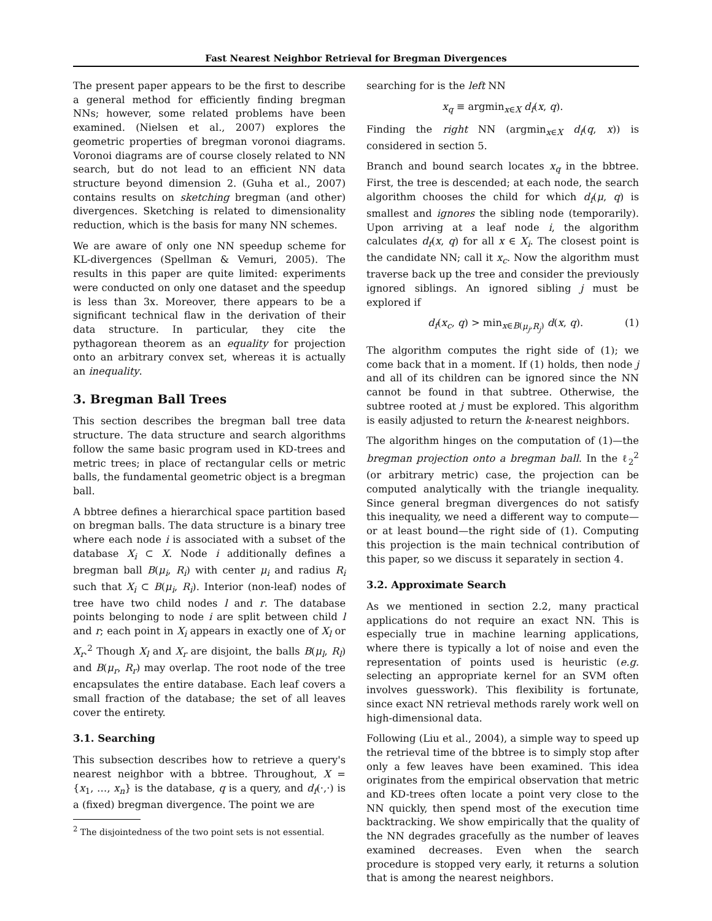Fast Nearest Neighbor Retrieval for Bregman Divergences
The present paper appears to be the first to describe a general method for efficiently finding bregman NNs; however, some related problems have been examined. (Nielsen et al., 2007) explores the geometric properties of bregman voronoi diagrams. Voronoi diagrams are of course closely related to NN search, but do not lead to an efficient NN data structure beyond dimension 2. (Guha et al., 2007) contains results on sketching bregman (and other) divergences. Sketching is related to dimensionality reduction, which is the basis for many NN schemes.
We are aware of only one NN speedup scheme for KL-divergences (Spellman & Vemuri, 2005). The results in this paper are quite limited: experiments were conducted on only one dataset and the speedup is less than 3x. Moreover, there appears to be a significant technical flaw in the derivation of their data structure. In particular, they cite the pythagorean theorem as an equality for projection onto an arbitrary convex set, whereas it is actually an inequality.
3. Bregman Ball Trees
This section describes the bregman ball tree data structure. The data structure and search algorithms follow the same basic program used in KD-trees and metric trees; in place of rectangular cells or metric balls, the fundamental geometric object is a bregman ball.
A bbtree defines a hierarchical space partition based on bregman balls. The data structure is a binary tree where each node i is associated with a subset of the database X<sub>i</sub> ⊂ X. Node i additionally defines a bregman ball B(μ<sub>i</sub>, R<sub>i</sub>) with center μ<sub>i</sub> and radius R<sub>i</sub> such that X<sub>i</sub> ⊂ B(μ<sub>i</sub>, R<sub>i</sub>). Interior (non-leaf) nodes of tree have two child nodes l and r. The database points belonging to node i are split between child l and r; each point in X<sub>i</sub> appears in exactly one of X<sub>l</sub> or X<sub>r</sub>.<sup>2</sup> Though X<sub>l</sub> and X<sub>r</sub> are disjoint, the balls B(μ<sub>l</sub>, R<sub>l</sub>) and B(μ<sub>r</sub>, R<sub>r</sub>) may overlap. The root node of the tree encapsulates the entire database. Each leaf covers a small fraction of the database; the set of all leaves cover the entirety.
3.1. Searching
This subsection describes how to retrieve a query's nearest neighbor with a bbtree. Throughout, X = {x<sub>1</sub>, …, x<sub>n</sub>} is the database, q is a query, and d<sub>f</sub>(·,·) is a (fixed) bregman divergence. The point we are
<sup>2</sup> The disjointedness of the two point sets is not essential.
searching for is the left NN
x<sub>q</sub> ≡ argmin<sub>x∈X</sub> d<sub>f</sub>(x, q).
Finding the right NN (argmin<sub>x∈X</sub> d<sub>f</sub>(q, x)) is considered in section 5.
Branch and bound search locates x<sub>q</sub> in the bbtree. First, the tree is descended; at each node, the search algorithm chooses the child for which d<sub>f</sub>(μ, q) is smallest and ignores the sibling node (temporarily). Upon arriving at a leaf node i, the algorithm calculates d<sub>f</sub>(x, q) for all x ∈ X<sub>i</sub>. The closest point is the candidate NN; call it x<sub>c</sub>. Now the algorithm must traverse back up the tree and consider the previously ignored siblings. An ignored sibling j must be explored if
d<sub>f</sub>(x<sub>c</sub>, q) > min<sub>x∈B(μ<sub>j</sub>,R<sub>j</sub>)</sub> d(x, q). (1)
The algorithm computes the right side of (1); we come back that in a moment. If (1) holds, then node j and all of its children can be ignored since the NN cannot be found in that subtree. Otherwise, the subtree rooted at j must be explored. This algorithm is easily adjusted to return the k-nearest neighbors.
The algorithm hinges on the computation of (1)—the bregman projection onto a bregman ball. In the ℓ<sub>2</sub><sup>2</sup> (or arbitrary metric) case, the projection can be computed analytically with the triangle inequality. Since general bregman divergences do not satisfy this inequality, we need a different way to compute—or at least bound—the right side of (1). Computing this projection is the main technical contribution of this paper, so we discuss it separately in section 4.
3.2. Approximate Search
As we mentioned in section 2.2, many practical applications do not require an exact NN. This is especially true in machine learning applications, where there is typically a lot of noise and even the representation of points used is heuristic (e.g. selecting an appropriate kernel for an SVM often involves guesswork). This flexibility is fortunate, since exact NN retrieval methods rarely work well on high-dimensional data.
Following (Liu et al., 2004), a simple way to speed up the retrieval time of the bbtree is to simply stop after only a few leaves have been examined. This idea originates from the empirical observation that metric and KD-trees often locate a point very close to the NN quickly, then spend most of the execution time backtracking. We show empirically that the quality of the NN degrades gracefully as the number of leaves examined decreases. Even when the search procedure is stopped very early, it returns a solution that is among the nearest neighbors.